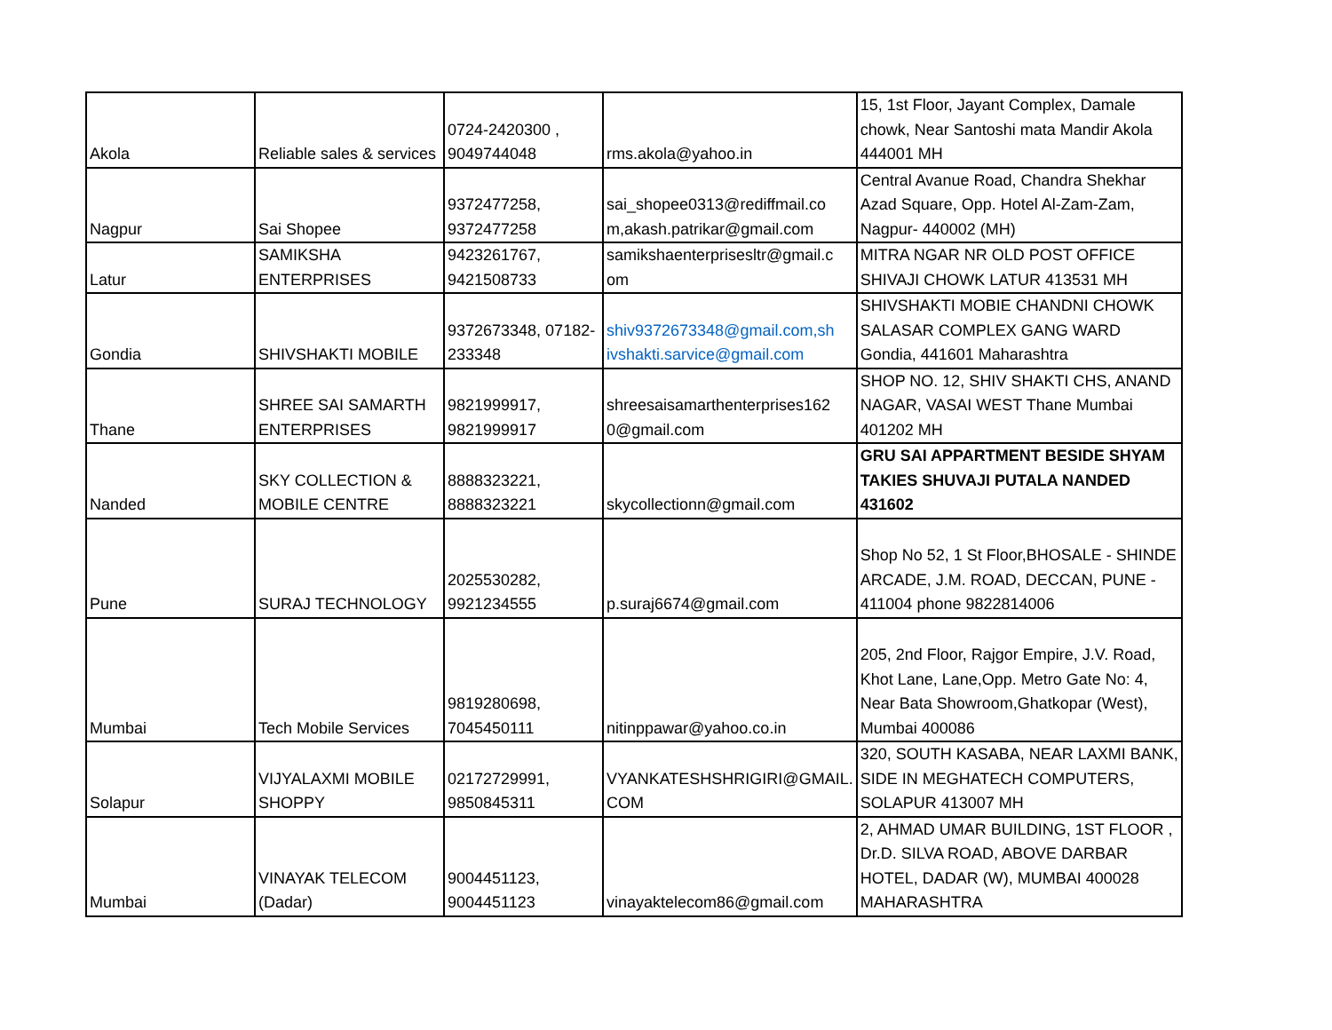| Akola | Reliable sales & services | 0724-2420300 , 9049744048 | rms.akola@yahoo.in | 15, 1st Floor, Jayant Complex, Damale chowk, Near Santoshi mata Mandir Akola 444001 MH |
| Nagpur | Sai Shopee | 9372477258, 9372477258 | sai_shopee0313@rediffmail.co m,akash.patrikar@gmail.com | Central Avanue Road, Chandra Shekhar Azad Square, Opp. Hotel Al-Zam-Zam, Nagpur- 440002 (MH) |
| Latur | SAMIKSHA ENTERPRISES | 9423261767, 9421508733 | samikshaenterprisesltr@gmail.c om | MITRA NGAR NR OLD POST OFFICE SHIVAJI CHOWK LATUR 413531 MH |
| Gondia | SHIVSHAKTI MOBILE | 9372673348, 07182- 233348 | shiv9372673348@gmail.com,sh ivshakti.sarvice@gmail.com | SHIVSHAKTI MOBIE CHANDNI CHOWK SALASAR COMPLEX GANG WARD Gondia, 441601 Maharashtra |
| Thane | SHREE SAI SAMARTH ENTERPRISES | 9821999917, 9821999917 | shreesaisamarthenterprises162 0@gmail.com | SHOP NO. 12, SHIV SHAKTI CHS, ANAND NAGAR, VASAI WEST Thane Mumbai 401202 MH |
| Nanded | SKY COLLECTION & MOBILE CENTRE | 8888323221, 8888323221 | skycollectionn@gmail.com | GRU SAI APPARTMENT BESIDE SHYAM TAKIES SHUVAJI PUTALA NANDED 431602 |
| Pune | SURAJ TECHNOLOGY | 2025530282, 9921234555 | p.suraj6674@gmail.com | Shop No 52, 1 St Floor,BHOSALE - SHINDE ARCADE, J.M. ROAD, DECCAN, PUNE - 411004 phone 9822814006 |
| Mumbai | Tech Mobile Services | 9819280698, 7045450111 | nitinppawar@yahoo.co.in | 205, 2nd Floor, Rajgor Empire, J.V. Road, Khot Lane, Lane,Opp. Metro Gate No: 4, Near Bata Showroom,Ghatkopar (West), Mumbai 400086 |
| Solapur | VIJYALAXMI MOBILE SHOPPY | 02172729991, 9850845311 | VYANKATESHSHRIGIRI@GMAIL. COM | 320, SOUTH KASABA, NEAR LAXMI BANK, SIDE IN MEGHATECH COMPUTERS, SOLAPUR 413007 MH |
| Mumbai | VINAYAK TELECOM (Dadar) | 9004451123, 9004451123 | vinayaktelecom86@gmail.com | 2, AHMAD UMAR BUILDING, 1ST FLOOR , Dr.D. SILVA ROAD, ABOVE DARBAR HOTEL, DADAR (W), MUMBAI 400028 MAHARASHTRA |